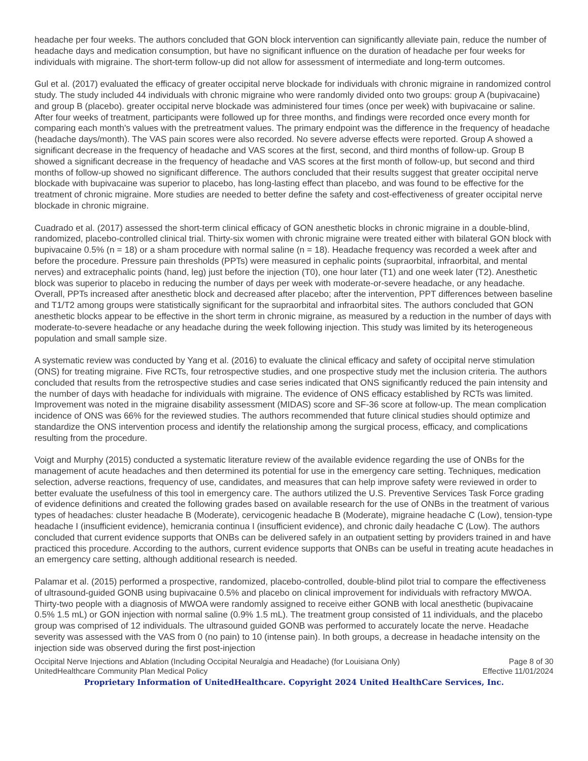headache per four weeks. The authors concluded that GON block intervention can significantly alleviate pain, reduce the number of headache days and medication consumption, but have no significant influence on the duration of headache per four weeks for individuals with migraine. The short-term follow-up did not allow for assessment of intermediate and long-term outcomes.
Gul et al. (2017) evaluated the efficacy of greater occipital nerve blockade for individuals with chronic migraine in randomized control study. The study included 44 individuals with chronic migraine who were randomly divided onto two groups: group A (bupivacaine) and group B (placebo). greater occipital nerve blockade was administered four times (once per week) with bupivacaine or saline. After four weeks of treatment, participants were followed up for three months, and findings were recorded once every month for comparing each month's values with the pretreatment values. The primary endpoint was the difference in the frequency of headache (headache days/month). The VAS pain scores were also recorded. No severe adverse effects were reported. Group A showed a significant decrease in the frequency of headache and VAS scores at the first, second, and third months of follow-up. Group B showed a significant decrease in the frequency of headache and VAS scores at the first month of follow-up, but second and third months of follow-up showed no significant difference. The authors concluded that their results suggest that greater occipital nerve blockade with bupivacaine was superior to placebo, has long-lasting effect than placebo, and was found to be effective for the treatment of chronic migraine. More studies are needed to better define the safety and cost-effectiveness of greater occipital nerve blockade in chronic migraine.
Cuadrado et al. (2017) assessed the short-term clinical efficacy of GON anesthetic blocks in chronic migraine in a double-blind, randomized, placebo-controlled clinical trial. Thirty-six women with chronic migraine were treated either with bilateral GON block with bupivacaine 0.5% (n = 18) or a sham procedure with normal saline (n = 18). Headache frequency was recorded a week after and before the procedure. Pressure pain thresholds (PPTs) were measured in cephalic points (supraorbital, infraorbital, and mental nerves) and extracephalic points (hand, leg) just before the injection (T0), one hour later (T1) and one week later (T2). Anesthetic block was superior to placebo in reducing the number of days per week with moderate-or-severe headache, or any headache. Overall, PPTs increased after anesthetic block and decreased after placebo; after the intervention, PPT differences between baseline and T1/T2 among groups were statistically significant for the supraorbital and infraorbital sites. The authors concluded that GON anesthetic blocks appear to be effective in the short term in chronic migraine, as measured by a reduction in the number of days with moderate-to-severe headache or any headache during the week following injection. This study was limited by its heterogeneous population and small sample size.
A systematic review was conducted by Yang et al. (2016) to evaluate the clinical efficacy and safety of occipital nerve stimulation (ONS) for treating migraine. Five RCTs, four retrospective studies, and one prospective study met the inclusion criteria. The authors concluded that results from the retrospective studies and case series indicated that ONS significantly reduced the pain intensity and the number of days with headache for individuals with migraine. The evidence of ONS efficacy established by RCTs was limited. Improvement was noted in the migraine disability assessment (MIDAS) score and SF-36 score at follow-up. The mean complication incidence of ONS was 66% for the reviewed studies. The authors recommended that future clinical studies should optimize and standardize the ONS intervention process and identify the relationship among the surgical process, efficacy, and complications resulting from the procedure.
Voigt and Murphy (2015) conducted a systematic literature review of the available evidence regarding the use of ONBs for the management of acute headaches and then determined its potential for use in the emergency care setting. Techniques, medication selection, adverse reactions, frequency of use, candidates, and measures that can help improve safety were reviewed in order to better evaluate the usefulness of this tool in emergency care. The authors utilized the U.S. Preventive Services Task Force grading of evidence definitions and created the following grades based on available research for the use of ONBs in the treatment of various types of headaches: cluster headache B (Moderate), cervicogenic headache B (Moderate), migraine headache C (Low), tension-type headache I (insufficient evidence), hemicrania continua I (insufficient evidence), and chronic daily headache C (Low). The authors concluded that current evidence supports that ONBs can be delivered safely in an outpatient setting by providers trained in and have practiced this procedure. According to the authors, current evidence supports that ONBs can be useful in treating acute headaches in an emergency care setting, although additional research is needed.
Palamar et al. (2015) performed a prospective, randomized, placebo-controlled, double-blind pilot trial to compare the effectiveness of ultrasound-guided GONB using bupivacaine 0.5% and placebo on clinical improvement for individuals with refractory MWOA. Thirty-two people with a diagnosis of MWOA were randomly assigned to receive either GONB with local anesthetic (bupivacaine 0.5% 1.5 mL) or GON injection with normal saline (0.9% 1.5 mL). The treatment group consisted of 11 individuals, and the placebo group was comprised of 12 individuals. The ultrasound guided GONB was performed to accurately locate the nerve. Headache severity was assessed with the VAS from 0 (no pain) to 10 (intense pain). In both groups, a decrease in headache intensity on the injection side was observed during the first post-injection
Occipital Nerve Injections and Ablation (Including Occipital Neuralgia and Headache) (for Louisiana Only) Page 8 of 30
UnitedHealthcare Community Plan Medical Policy Effective 11/01/2024
Proprietary Information of UnitedHealthcare. Copyright 2024 United HealthCare Services, Inc.